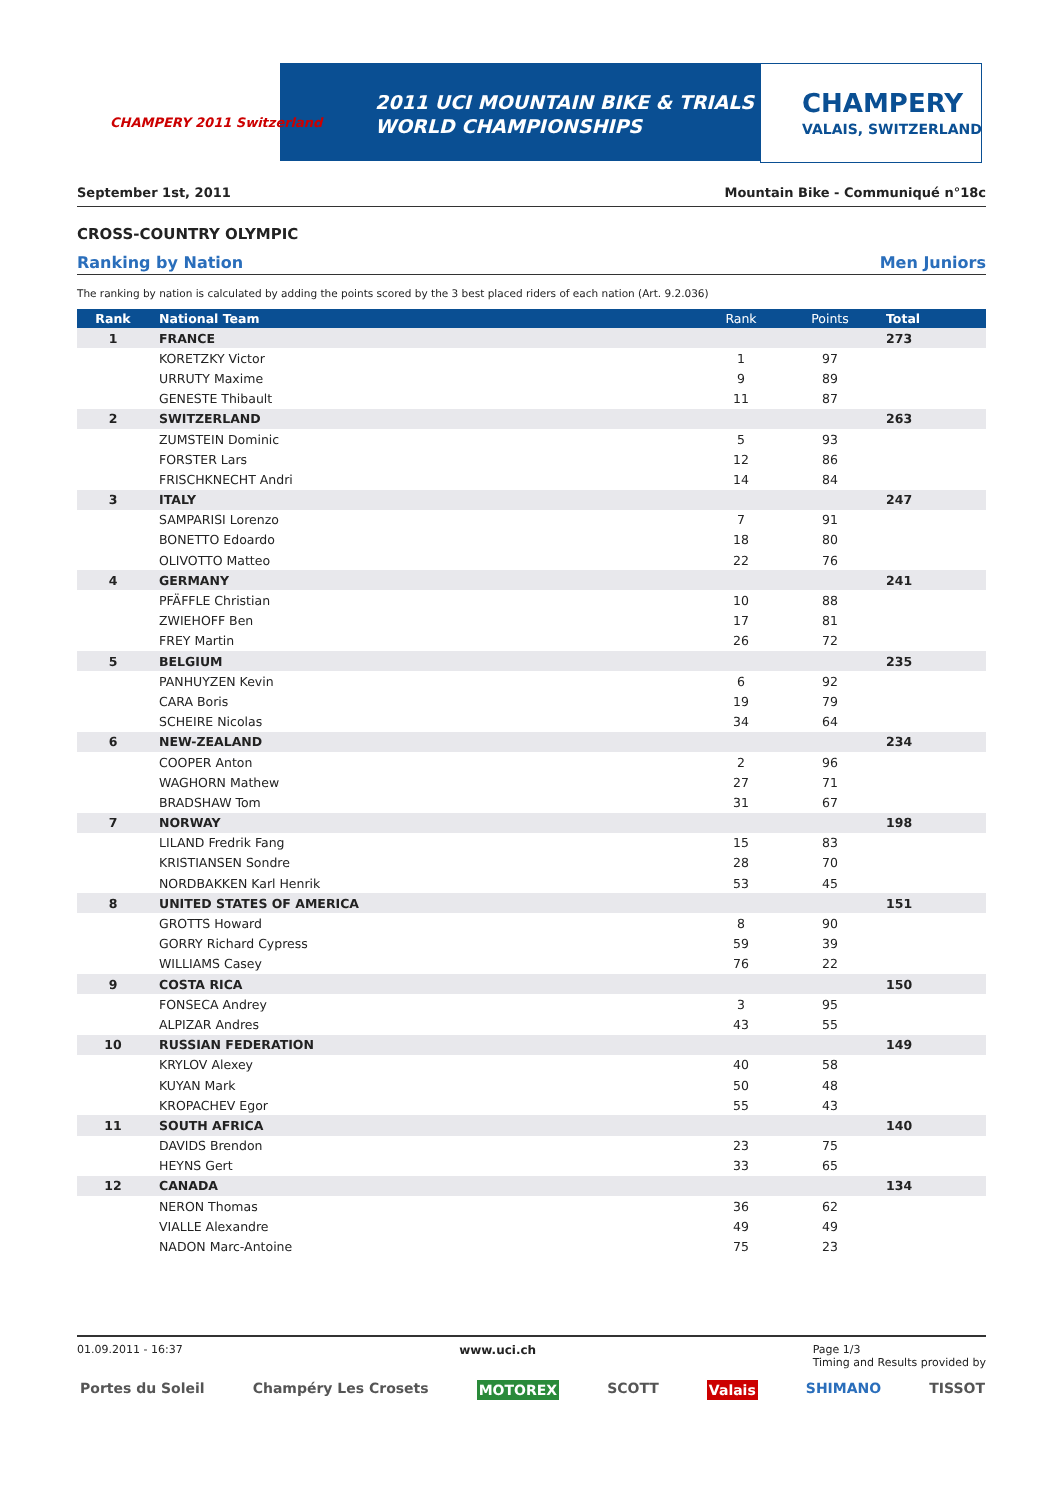CHAMPERY 2011 Switzerland
2011 UCI MOUNTAIN BIKE & TRIALS
WORLD CHAMPIONSHIPS
CHAMPERY
VALAIS, SWITZERLAND
September 1st, 2011 Mountain Bike - Communiqué n°18c
CROSS-COUNTRY OLYMPIC
Ranking by Nation Men Juniors
The ranking by nation is calculated by adding the points scored by the 3 best placed riders of each nation (Art. 9.2.036)
| Rank | | National Team | Rank | Points | Total |
| --- | --- | --- | --- | --- | --- |
| 1 | | FRANCE | | | 273 |
| | | KORETZKY Victor | 1 | 97 | |
| | | URRUTY Maxime | 9 | 89 | |
| | | GENESTE Thibault | 11 | 87 | |
| 2 | | SWITZERLAND | | | 263 |
| | | ZUMSTEIN Dominic | 5 | 93 | |
| | | FORSTER Lars | 12 | 86 | |
| | | FRISCHKNECHT Andri | 14 | 84 | |
| 3 | | ITALY | | | 247 |
| | | SAMPARISI Lorenzo | 7 | 91 | |
| | | BONETTO Edoardo | 18 | 80 | |
| | | OLIVOTTO Matteo | 22 | 76 | |
| 4 | | GERMANY | | | 241 |
| | | PFÄFFLE Christian | 10 | 88 | |
| | | ZWIEHOFF Ben | 17 | 81 | |
| | | FREY Martin | 26 | 72 | |
| 5 | | BELGIUM | | | 235 |
| | | PANHUYZEN Kevin | 6 | 92 | |
| | | CARA Boris | 19 | 79 | |
| | | SCHEIRE Nicolas | 34 | 64 | |
| 6 | | NEW-ZEALAND | | | 234 |
| | | COOPER Anton | 2 | 96 | |
| | | WAGHORN Mathew | 27 | 71 | |
| | | BRADSHAW Tom | 31 | 67 | |
| 7 | | NORWAY | | | 198 |
| | | LILAND Fredrik Fang | 15 | 83 | |
| | | KRISTIANSEN Sondre | 28 | 70 | |
| | | NORDBAKKEN Karl Henrik | 53 | 45 | |
| 8 | | UNITED STATES OF AMERICA | | | 151 |
| | | GROTTS Howard | 8 | 90 | |
| | | GORRY Richard Cypress | 59 | 39 | |
| | | WILLIAMS Casey | 76 | 22 | |
| 9 | | COSTA RICA | | | 150 |
| | | FONSECA Andrey | 3 | 95 | |
| | | ALPIZAR Andres | 43 | 55 | |
| 10 | | RUSSIAN FEDERATION | | | 149 |
| | | KRYLOV Alexey | 40 | 58 | |
| | | KUYAN Mark | 50 | 48 | |
| | | KROPACHEV Egor | 55 | 43 | |
| 11 | | SOUTH AFRICA | | | 140 |
| | | DAVIDS Brendon | 23 | 75 | |
| | | HEYNS Gert | 33 | 65 | |
| 12 | | CANADA | | | 134 |
| | | NERON Thomas | 36 | 62 | |
| | | VIALLE Alexandre | 49 | 49 | |
| | | NADON Marc-Antoine | 75 | 23 | |
01.09.2011 - 16:37 www.uci.ch Page 1/3
Timing and Results provided by
Portes du Soleil Champéry Les Crosets MOTOREX SCOTT Valais SHIMANO TISSOT